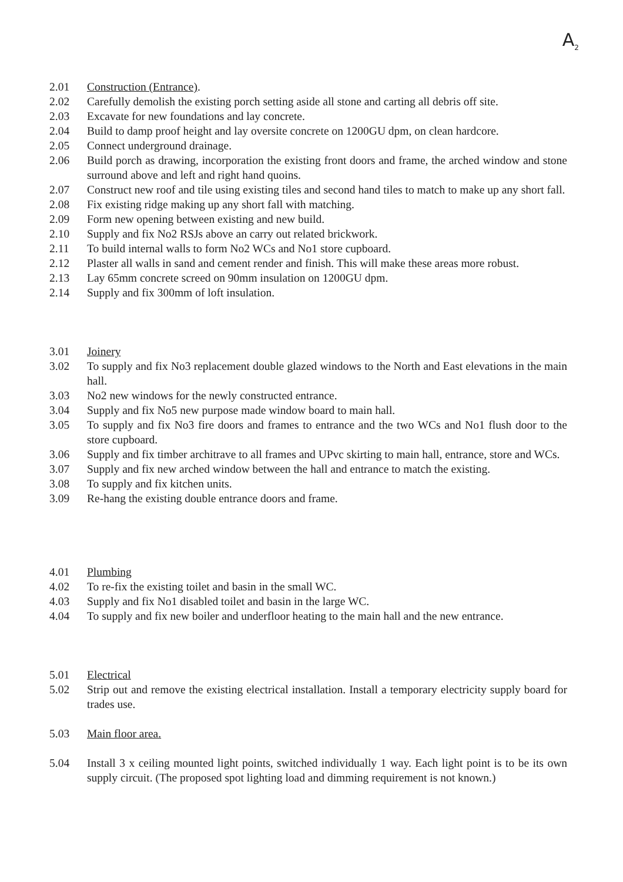A<sub>2</sub>
2.01 Construction (Entrance).
2.02 Carefully demolish the existing porch setting aside all stone and carting all debris off site.
2.03 Excavate for new foundations and lay concrete.
2.04 Build to damp proof height and lay oversite concrete on 1200GU dpm, on clean hardcore.
2.05 Connect underground drainage.
2.06 Build porch as drawing, incorporation the existing front doors and frame, the arched window and stone surround above and left and right hand quoins.
2.07 Construct new roof and tile using existing tiles and second hand tiles to match to make up any short fall.
2.08 Fix existing ridge making up any short fall with matching.
2.09 Form new opening between existing and new build.
2.10 Supply and fix No2 RSJs above an carry out related brickwork.
2.11 To build internal walls to form No2 WCs and No1 store cupboard.
2.12 Plaster all walls in sand and cement render and finish. This will make these areas more robust.
2.13 Lay 65mm concrete screed on 90mm insulation on 1200GU dpm.
2.14 Supply and fix 300mm of loft insulation.
3.01 Joinery
3.02 To supply and fix No3 replacement double glazed windows to the North and East elevations in the main hall.
3.03 No2 new windows for the newly constructed entrance.
3.04 Supply and fix No5 new purpose made window board to main hall.
3.05 To supply and fix No3 fire doors and frames to entrance and the two WCs and No1 flush door to the store cupboard.
3.06 Supply and fix timber architrave to all frames and UPvc skirting to main hall, entrance, store and WCs.
3.07 Supply and fix new arched window between the hall and entrance to match the existing.
3.08 To supply and fix kitchen units.
3.09 Re-hang the existing double entrance doors and frame.
4.01 Plumbing
4.02 To re-fix the existing toilet and basin in the small WC.
4.03 Supply and fix No1 disabled toilet and basin in the large WC.
4.04 To supply and fix new boiler and underfloor heating to the main hall and the new entrance.
5.01 Electrical
5.02 Strip out and remove the existing electrical installation. Install a temporary electricity supply board for trades use.
5.03 Main floor area.
5.04 Install 3 x ceiling mounted light points, switched individually 1 way. Each light point is to be its own supply circuit. (The proposed spot lighting load and dimming requirement is not known.)